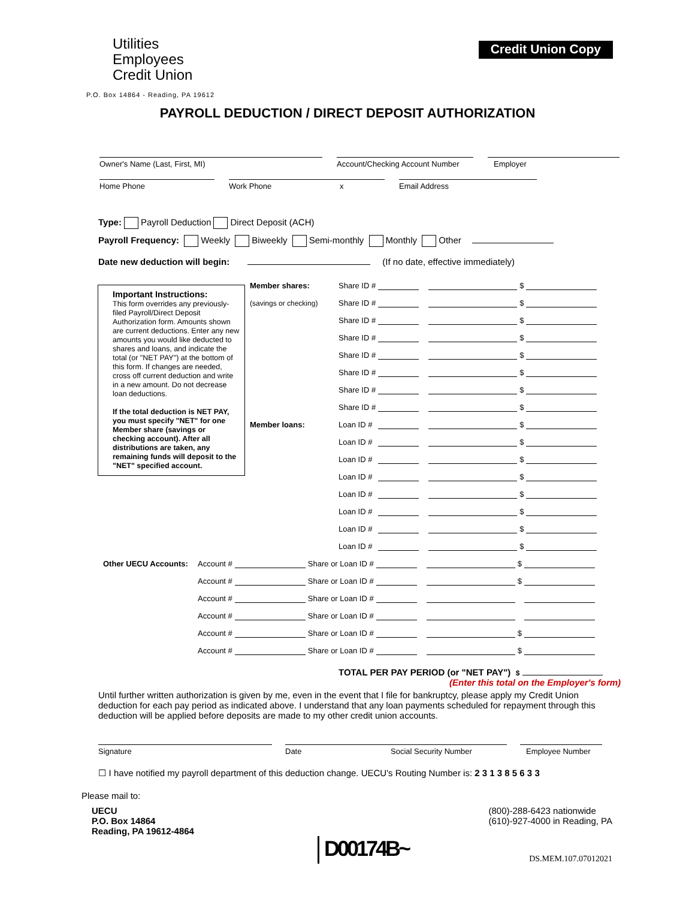Utilities
Employees
Credit Union
P.O. Box 14864 - Reading, PA 19612
Credit Union Copy
PAYROLL DEDUCTION / DIRECT DEPOSIT AUTHORIZATION
Owner's Name (Last, First, MI) Account/Checking Account Number
Employer
Home Phone Work Phone x Email Address
Type: Payroll Deduction Direct Deposit (ACH)
Payroll Frequency: Weekly Biweekly Semi-monthly Monthly Other
Date new deduction will begin: (If no date, effective immediately)
Important Instructions:
This form overrides any previously-filed Payroll/Direct Deposit Authorization form. Amounts shown are current deductions. Enter any new amounts you would like deducted to shares and loans, and indicate the total (or "NET PAY") at the bottom of this form. If changes are needed, cross off current deduction and write in a new amount. Do not decrease loan deductions.
If the total deduction is NET PAY, you must specify "NET" for one Member share (savings or checking account). After all distributions are taken, any remaining funds will deposit to the "NET" specified account.
| Member shares: | Share ID # | | | | $ | |
| (savings or checking) | Share ID # | | | | $ | |
| | Share ID # | | | | $ | |
| | Share ID # | | | | $ | |
| | Share ID # | | | | $ | |
| | Share ID # | | | | $ | |
| | Share ID # | | | | $ | |
| | Share ID # | | | | $ | |
| Member loans: | Loan ID # | | | | $ | |
| | Loan ID # | | | | $ | |
| | Loan ID # | | | | $ | |
| | Loan ID # | | | | $ | |
| | Loan ID # | | | | $ | |
| | Loan ID # | | | | $ | |
| | Loan ID # | | | | $ | |
| | Loan ID # | | | | $ | |
| Other UECU Accounts: | Account # | | Share or Loan ID # | | | | $ | |
| | Account # | | Share or Loan ID # | | | | $ | |
| | Account # | | Share or Loan ID # | | | | | |
| | Account # | | Share or Loan ID # | | | | | |
| | Account # | | Share or Loan ID # | | | | $ | |
| | Account # | | Share or Loan ID # | | | | $ | |
TOTAL PER PAY PERIOD (or "NET PAY") $
(Enter this total on the Employer's form)
Until further written authorization is given by me, even in the event that I file for bankruptcy, please apply my Credit Union deduction for each pay period as indicated above. I understand that any loan payments scheduled for repayment through this deduction will be applied before deposits are made to my other credit union accounts.
Signature Date Social Security Number Employee Number
☐ I have notified my payroll department of this deduction change. UECU's Routing Number is: 2 3 1 3 8 5 6 3 3
Please mail to:
UECU
P.O. Box 14864
Reading, PA 19612-4864
(800)-288-6423 nationwide
(610)-927-4000 in Reading, PA
D00174B~
DS.MEM.107.07012021